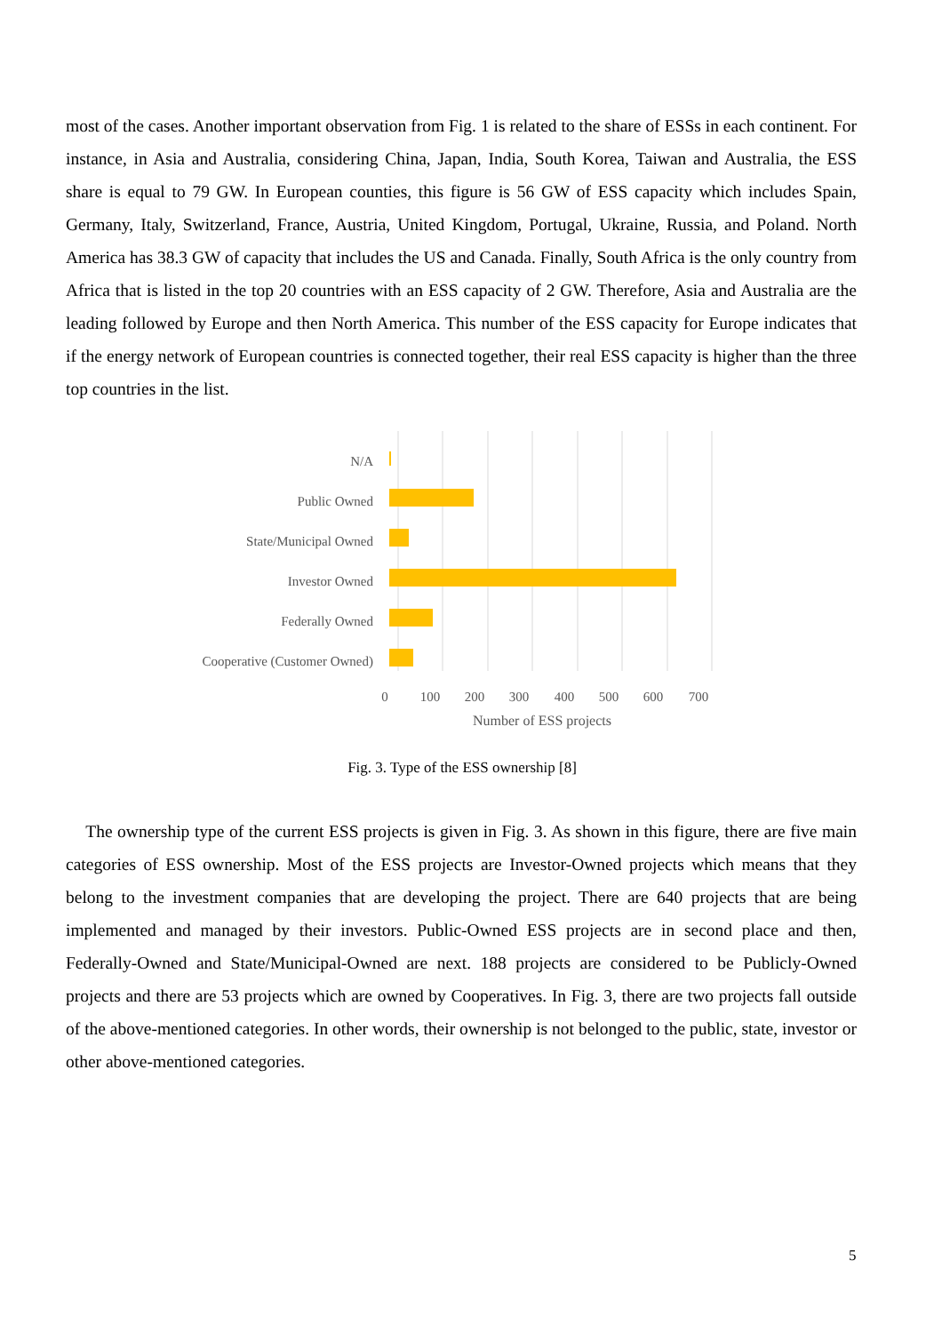most of the cases. Another important observation from Fig. 1 is related to the share of ESSs in each continent. For instance, in Asia and Australia, considering China, Japan, India, South Korea, Taiwan and Australia, the ESS share is equal to 79 GW. In European counties, this figure is 56 GW of ESS capacity which includes Spain, Germany, Italy, Switzerland, France, Austria, United Kingdom, Portugal, Ukraine, Russia, and Poland. North America has 38.3 GW of capacity that includes the US and Canada. Finally, South Africa is the only country from Africa that is listed in the top 20 countries with an ESS capacity of 2 GW. Therefore, Asia and Australia are the leading followed by Europe and then North America. This number of the ESS capacity for Europe indicates that if the energy network of European countries is connected together, their real ESS capacity is higher than the three top countries in the list.
N/A
Public Owned
State/Municipal Owned
Investor Owned
Federally Owned
Cooperative (Customer Owned)
0
100
200
300
400
500
600
700
Number of ESS projects
Fig. 3. Type of the ESS ownership [8]
The ownership type of the current ESS projects is given in Fig. 3. As shown in this figure, there are five main categories of ESS ownership. Most of the ESS projects are Investor-Owned projects which means that they belong to the investment companies that are developing the project. There are 640 projects that are being implemented and managed by their investors. Public-Owned ESS projects are in second place and then, Federally-Owned and State/Municipal-Owned are next. 188 projects are considered to be Publicly-Owned projects and there are 53 projects which are owned by Cooperatives. In Fig. 3, there are two projects fall outside of the above-mentioned categories. In other words, their ownership is not belonged to the public, state, investor or other above-mentioned categories.
5